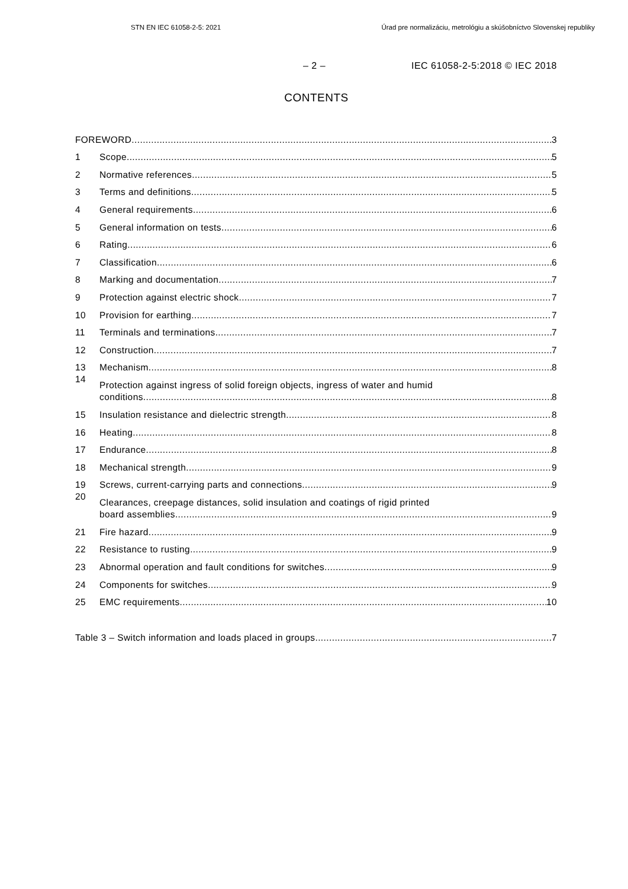STN EN IEC 61058-2-5: 2021 Úrad pre normalizáciu, metrológiu a skúšobníctvo Slovenskej republiky
– 2 – IEC 61058-2-5:2018 © IEC 2018
CONTENTS
FOREWORD
3
1
Scope
5
2
Normative references
5
3
Terms and definitions
5
4
General requirements
6
5
General information on tests
6
6
Rating
6
7
Classification
6
8
Marking and documentation
7
9
Protection against electric shock
7
10
Provision for earthing
7
11
Terminals and terminations
7
12
Construction
7
13
Mechanism
8
14
Protection against ingress of solid foreign objects, ingress of water and humid
conditions
8
15
Insulation resistance and dielectric strength
8
16
Heating
8
17
Endurance
8
18
Mechanical strength
9
19
Screws, current-carrying parts and connections
9
20
Clearances, creepage distances, solid insulation and coatings of rigid printed
board assemblies
9
21
Fire hazard
9
22
Resistance to rusting
9
23
Abnormal operation and fault conditions for switches
9
24
Components for switches
9
25
EMC requirements
10
Table 3 – Switch information and loads placed in groups
7